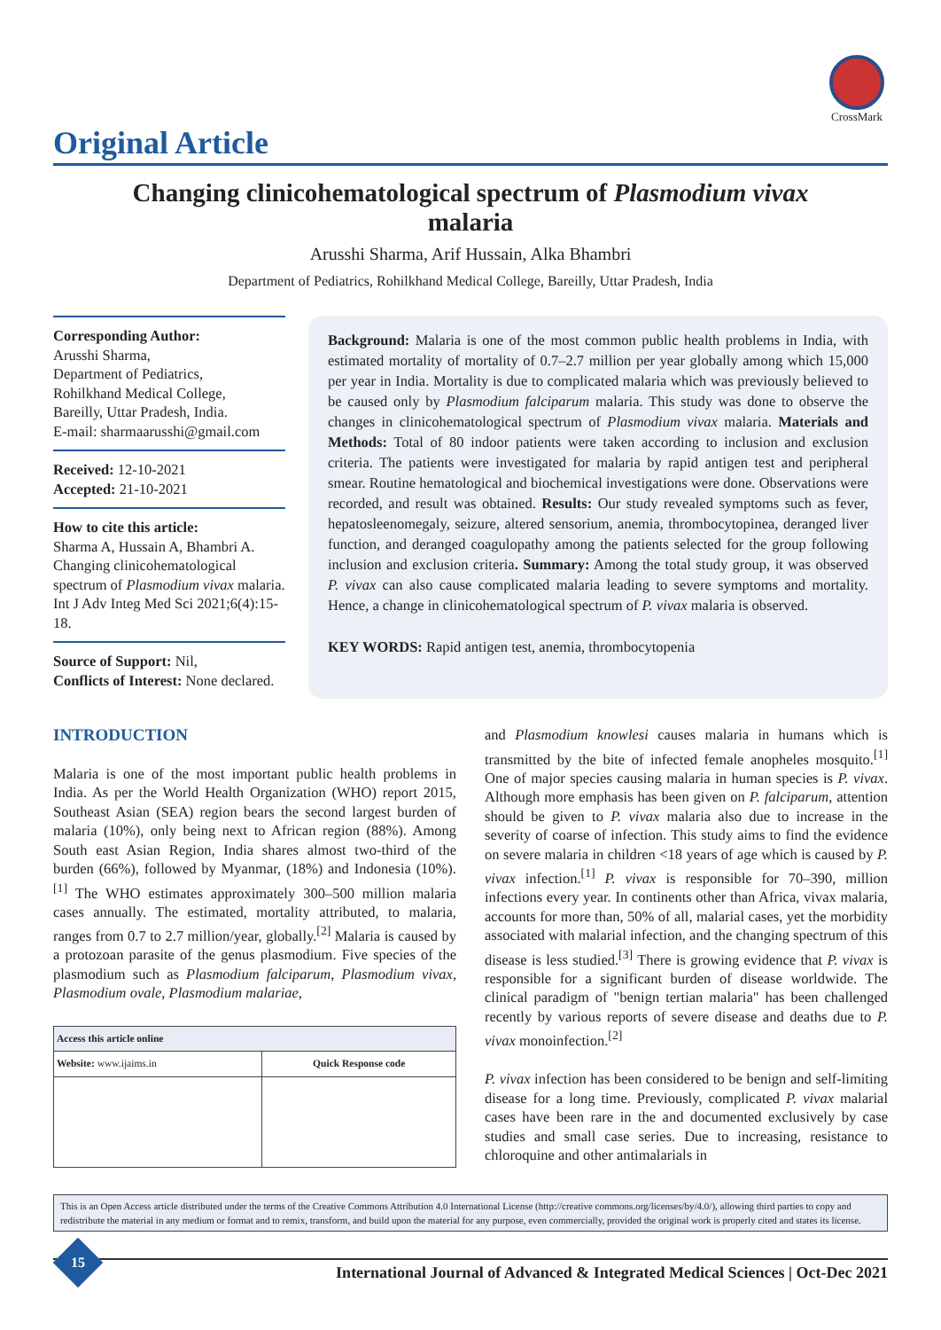CrossMark
Original Article
Changing clinicohematological spectrum of Plasmodium vivax malaria
Arusshi Sharma, Arif Hussain, Alka Bhambri
Department of Pediatrics, Rohilkhand Medical College, Bareilly, Uttar Pradesh, India
Corresponding Author:
Arusshi Sharma,
Department of Pediatrics,
Rohilkhand Medical College,
Bareilly, Uttar Pradesh, India.
E-mail: sharmaarusshi@gmail.com
Received: 12-10-2021
Accepted: 21-10-2021
How to cite this article:
Sharma A, Hussain A, Bhambri A. Changing clinicohematological spectrum of Plasmodium vivax malaria. Int J Adv Integ Med Sci 2021;6(4):15-18.
Source of Support: Nil,
Conflicts of Interest: None declared.
Background: Malaria is one of the most common public health problems in India, with estimated mortality of mortality of 0.7–2.7 million per year globally among which 15,000 per year in India. Mortality is due to complicated malaria which was previously believed to be caused only by Plasmodium falciparum malaria. This study was done to observe the changes in clinicohematological spectrum of Plasmodium vivax malaria. Materials and Methods: Total of 80 indoor patients were taken according to inclusion and exclusion criteria. The patients were investigated for malaria by rapid antigen test and peripheral smear. Routine hematological and biochemical investigations were done. Observations were recorded, and result was obtained. Results: Our study revealed symptoms such as fever, hepatosleenomegaly, seizure, altered sensorium, anemia, thrombocytopinea, deranged liver function, and deranged coagulopathy among the patients selected for the group following inclusion and exclusion criteria. Summary: Among the total study group, it was observed P. vivax can also cause complicated malaria leading to severe symptoms and mortality. Hence, a change in clinicohematological spectrum of P. vivax malaria is observed.
KEY WORDS: Rapid antigen test, anemia, thrombocytopenia
INTRODUCTION
Malaria is one of the most important public health problems in India. As per the World Health Organization (WHO) report 2015, Southeast Asian (SEA) region bears the second largest burden of malaria (10%), only being next to African region (88%). Among South east Asian Region, India shares almost two-third of the burden (66%), followed by Myanmar, (18%) and Indonesia (10%).<sup>[1]</sup> The WHO estimates approximately 300–500 million malaria cases annually. The estimated, mortality attributed, to malaria, ranges from 0.7 to 2.7 million/year, globally.<sup>[2]</sup> Malaria is caused by a protozoan parasite of the genus plasmodium. Five species of the plasmodium such as Plasmodium falciparum, Plasmodium vivax, Plasmodium ovale, Plasmodium malariae,
| Access this article online | |
| --- | --- |
| Website: www.ijaims.in | Quick Response code |
and Plasmodium knowlesi causes malaria in humans which is transmitted by the bite of infected female anopheles mosquito.<sup>[1]</sup> One of major species causing malaria in human species is P. vivax. Although more emphasis has been given on P. falciparum, attention should be given to P. vivax malaria also due to increase in the severity of coarse of infection. This study aims to find the evidence on severe malaria in children <18 years of age which is caused by P. vivax infection.<sup>[1]</sup> P. vivax is responsible for 70–390, million infections every year. In continents other than Africa, vivax malaria, accounts for more than, 50% of all, malarial cases, yet the morbidity associated with malarial infection, and the changing spectrum of this disease is less studied.<sup>[3]</sup> There is growing evidence that P. vivax is responsible for a significant burden of disease worldwide. The clinical paradigm of "benign tertian malaria" has been challenged recently by various reports of severe disease and deaths due to P. vivax monoinfection.<sup>[2]</sup>
P. vivax infection has been considered to be benign and self-limiting disease for a long time. Previously, complicated P. vivax malarial cases have been rare in the and documented exclusively by case studies and small case series. Due to increasing, resistance to chloroquine and other antimalarials in
This is an Open Access article distributed under the terms of the Creative Commons Attribution 4.0 International License (http://creative commons.org/licenses/by/4.0/), allowing third parties to copy and redistribute the material in any medium or format and to remix, transform, and build upon the material for any purpose, even commercially, provided the original work is properly cited and states its license.
15
International Journal of Advanced & Integrated Medical Sciences | Oct-Dec 2021